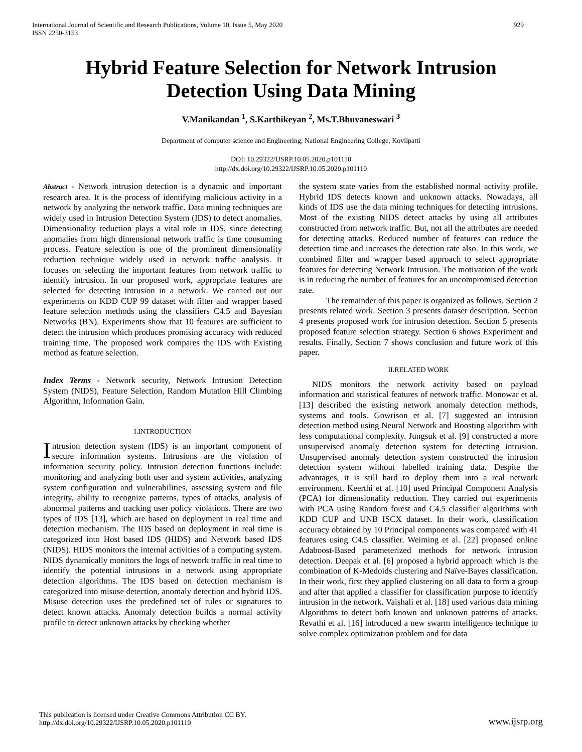International Journal of Scientific and Research Publications, Volume 10, Issue 5, May 2020
ISSN 2250-3153 929
Hybrid Feature Selection for Network Intrusion Detection Using Data Mining
V.Manikandan <sup>1</sup>, S.Karthikeyan <sup>2</sup>, Ms.T.Bhuvaneswari <sup>3</sup>
Department of computer science and Engineering, National Engineering College, Kovilpatti
DOI: 10.29322/IJSRP.10.05.2020.p101110
http://dx.doi.org/10.29322/IJSRP.10.05.2020.p101110
Abstract - Network intrusion detection is a dynamic and important research area. It is the process of identifying malicious activity in a network by analyzing the network traffic. Data mining techniques are widely used in Intrusion Detection System (IDS) to detect anomalies. Dimensionality reduction plays a vital role in IDS, since detecting anomalies from high dimensional network traffic is time consuming process. Feature selection is one of the prominent dimensionality reduction technique widely used in network traffic analysis. It focuses on selecting the important features from network traffic to identify intrusion. In our proposed work, appropriate features are selected for detecting intrusion in a network. We carried out our experiments on KDD CUP 99 dataset with filter and wrapper based feature selection methods using the classifiers C4.5 and Bayesian Networks (BN). Experiments show that 10 features are sufficient to detect the intrusion which produces promising accuracy with reduced training time. The proposed work compares the IDS with Existing method as feature selection.
Index Terms - Network security, Network Intrusion Detection System (NIDS), Feature Selection, Random Mutation Hill Climbing Algorithm, Information Gain.
I.INTRODUCTION
Intrusion detection system (IDS) is an important component of secure information systems. Intrusions are the violation of information security policy. Intrusion detection functions include: monitoring and analyzing both user and system activities, analyzing system configuration and vulnerabilities, assessing system and file integrity, ability to recognize patterns, types of attacks, analysis of abnormal patterns and tracking user policy violations. There are two types of IDS [13], which are based on deployment in real time and detection mechanism. The IDS based on deployment in real time is categorized into Host based IDS (HIDS) and Network based IDS (NIDS). HIDS monitors the internal activities of a computing system. NIDS dynamically monitors the logs of network traffic in real time to identify the potential intrusions in a network using appropriate detection algorithms. The IDS based on detection mechanism is categorized into misuse detection, anomaly detection and hybrid IDS. Misuse detection uses the predefined set of rules or signatures to detect known attacks. Anomaly detection builds a normal activity profile to detect unknown attacks by checking whether
the system state varies from the established normal activity profile. Hybrid IDS detects known and unknown attacks. Nowadays, all kinds of IDS use the data mining techniques for detecting intrusions. Most of the existing NIDS detect attacks by using all attributes constructed from network traffic. But, not all the attributes are needed for detecting attacks. Reduced number of features can reduce the detection time and increases the detection rate also. In this work, we combined filter and wrapper based approach to select appropriate features for detecting Network Intrusion. The motivation of the work is in reducing the number of features for an uncompromised detection rate.
The remainder of this paper is organized as follows. Section 2 presents related work. Section 3 presents dataset description. Section 4 presents proposed work for intrusion detection. Section 5 presents proposed feature selection strategy. Section 6 shows Experiment and results. Finally, Section 7 shows conclusion and future work of this paper.
II.RELATED WORK
NIDS monitors the network activity based on payload information and statistical features of network traffic. Monowar et al. [13] described the existing network anomaly detection methods, systems and tools. Gowrison et al. [7] suggested an intrusion detection method using Neural Network and Boosting algorithm with less computational complexity. Jungsuk et al. [9] constructed a more unsupervised anomaly detection system for detecting intrusion. Unsupervised anomaly detection system constructed the intrusion detection system without labelled training data. Despite the advantages, it is still hard to deploy them into a real network environment. Keerthi et al. [10] used Principal Component Analysis (PCA) for dimensionality reduction. They carried out experiments with PCA using Random forest and C4.5 classifier algorithms with KDD CUP and UNB ISCX dataset. In their work, classification accuracy obtained by 10 Principal components was compared with 41 features using C4.5 classifier. Weiming et al. [22] proposed online Adaboost-Based parameterized methods for network intrusion detection. Deepak et al. [6] proposed a hybrid approach which is the combination of K-Medoids clustering and Naïve-Bayes classification. In their work, first they applied clustering on all data to form a group and after that applied a classifier for classification purpose to identify intrusion in the network. Vaishali et al. [18] used various data mining Algorithms to detect both known and unknown patterns of attacks. Revathi et al. [16] introduced a new swarm intelligence technique to solve complex optimization problem and for data
This publication is licensed under Creative Commons Attribution CC BY.
http://dx.doi.org/10.29322/IJSRP.10.05.2020.p101110 www.ijsrp.org